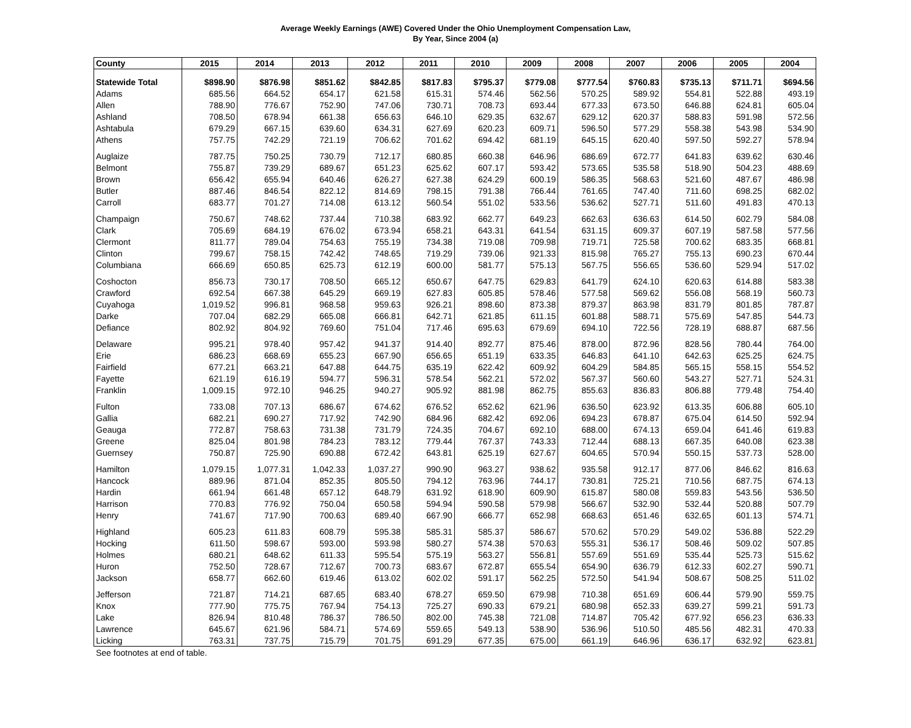Average Weekly Earnings (AWE) Covered Under the Ohio Unemployment Compensation Law,
By Year, Since 2004 (a)
| County | 2015 | 2014 | 2013 | 2012 | 2011 | 2010 | 2009 | 2008 | 2007 | 2006 | 2005 | 2004 |
| --- | --- | --- | --- | --- | --- | --- | --- | --- | --- | --- | --- | --- |
| Statewide Total | $898.90 | $876.98 | $851.62 | $842.85 | $817.83 | $795.37 | $779.08 | $777.54 | $760.83 | $735.13 | $711.71 | $694.56 |
| Adams | 685.56 | 664.52 | 654.17 | 621.58 | 615.31 | 574.46 | 562.56 | 570.25 | 589.92 | 554.81 | 522.88 | 493.19 |
| Allen | 788.90 | 776.67 | 752.90 | 747.06 | 730.71 | 708.73 | 693.44 | 677.33 | 673.50 | 646.88 | 624.81 | 605.04 |
| Ashland | 708.50 | 678.94 | 661.38 | 656.63 | 646.10 | 629.35 | 632.67 | 629.12 | 620.37 | 588.83 | 591.98 | 572.56 |
| Ashtabula | 679.29 | 667.15 | 639.60 | 634.31 | 627.69 | 620.23 | 609.71 | 596.50 | 577.29 | 558.38 | 543.98 | 534.90 |
| Athens | 757.75 | 742.29 | 721.19 | 706.62 | 701.62 | 694.42 | 681.19 | 645.15 | 620.40 | 597.50 | 592.27 | 578.94 |
| Auglaize | 787.75 | 750.25 | 730.79 | 712.17 | 680.85 | 660.38 | 646.96 | 686.69 | 672.77 | 641.83 | 639.62 | 630.46 |
| Belmont | 755.87 | 739.29 | 689.67 | 651.23 | 625.62 | 607.17 | 593.42 | 573.65 | 535.58 | 518.90 | 504.23 | 488.69 |
| Brown | 656.42 | 655.94 | 640.46 | 626.27 | 627.38 | 624.29 | 600.19 | 586.35 | 568.63 | 521.60 | 487.67 | 486.98 |
| Butler | 887.46 | 846.54 | 822.12 | 814.69 | 798.15 | 791.38 | 766.44 | 761.65 | 747.40 | 711.60 | 698.25 | 682.02 |
| Carroll | 683.77 | 701.27 | 714.08 | 613.12 | 560.54 | 551.02 | 533.56 | 536.62 | 527.71 | 511.60 | 491.83 | 470.13 |
| Champaign | 750.67 | 748.62 | 737.44 | 710.38 | 683.92 | 662.77 | 649.23 | 662.63 | 636.63 | 614.50 | 602.79 | 584.08 |
| Clark | 705.69 | 684.19 | 676.02 | 673.94 | 658.21 | 643.31 | 641.54 | 631.15 | 609.37 | 607.19 | 587.58 | 577.56 |
| Clermont | 811.77 | 789.04 | 754.63 | 755.19 | 734.38 | 719.08 | 709.98 | 719.71 | 725.58 | 700.62 | 683.35 | 668.81 |
| Clinton | 799.67 | 758.15 | 742.42 | 748.65 | 719.29 | 739.06 | 921.33 | 815.98 | 765.27 | 755.13 | 690.23 | 670.44 |
| Columbiana | 666.69 | 650.85 | 625.73 | 612.19 | 600.00 | 581.77 | 575.13 | 567.75 | 556.65 | 536.60 | 529.94 | 517.02 |
| Coshocton | 856.73 | 730.17 | 708.50 | 665.12 | 650.67 | 647.75 | 629.83 | 641.79 | 624.10 | 620.63 | 614.88 | 583.38 |
| Crawford | 692.54 | 667.38 | 645.29 | 669.19 | 627.83 | 605.85 | 578.46 | 577.58 | 569.62 | 556.08 | 568.19 | 560.73 |
| Cuyahoga | 1,019.52 | 996.81 | 968.58 | 959.63 | 926.21 | 898.60 | 873.38 | 879.37 | 863.98 | 831.79 | 801.85 | 787.87 |
| Darke | 707.04 | 682.29 | 665.08 | 666.81 | 642.71 | 621.85 | 611.15 | 601.88 | 588.71 | 575.69 | 547.85 | 544.73 |
| Defiance | 802.92 | 804.92 | 769.60 | 751.04 | 717.46 | 695.63 | 679.69 | 694.10 | 722.56 | 728.19 | 688.87 | 687.56 |
| Delaware | 995.21 | 978.40 | 957.42 | 941.37 | 914.40 | 892.77 | 875.46 | 878.00 | 872.96 | 828.56 | 780.44 | 764.00 |
| Erie | 686.23 | 668.69 | 655.23 | 667.90 | 656.65 | 651.19 | 633.35 | 646.83 | 641.10 | 642.63 | 625.25 | 624.75 |
| Fairfield | 677.21 | 663.21 | 647.88 | 644.75 | 635.19 | 622.42 | 609.92 | 604.29 | 584.85 | 565.15 | 558.15 | 554.52 |
| Fayette | 621.19 | 616.19 | 594.77 | 596.31 | 578.54 | 562.21 | 572.02 | 567.37 | 560.60 | 543.27 | 527.71 | 524.31 |
| Franklin | 1,009.15 | 972.10 | 946.25 | 940.27 | 905.92 | 881.98 | 862.75 | 855.63 | 836.83 | 806.88 | 779.48 | 754.40 |
| Fulton | 733.08 | 707.13 | 686.67 | 674.62 | 676.52 | 652.62 | 621.96 | 636.50 | 623.92 | 613.35 | 606.88 | 605.10 |
| Gallia | 682.21 | 690.27 | 717.92 | 742.90 | 684.96 | 682.42 | 692.06 | 694.23 | 678.87 | 675.04 | 614.50 | 592.94 |
| Geauga | 772.87 | 758.63 | 731.38 | 731.79 | 724.35 | 704.67 | 692.10 | 688.00 | 674.13 | 659.04 | 641.46 | 619.83 |
| Greene | 825.04 | 801.98 | 784.23 | 783.12 | 779.44 | 767.37 | 743.33 | 712.44 | 688.13 | 667.35 | 640.08 | 623.38 |
| Guernsey | 750.87 | 725.90 | 690.88 | 672.42 | 643.81 | 625.19 | 627.67 | 604.65 | 570.94 | 550.15 | 537.73 | 528.00 |
| Hamilton | 1,079.15 | 1,077.31 | 1,042.33 | 1,037.27 | 990.90 | 963.27 | 938.62 | 935.58 | 912.17 | 877.06 | 846.62 | 816.63 |
| Hancock | 889.96 | 871.04 | 852.35 | 805.50 | 794.12 | 763.96 | 744.17 | 730.81 | 725.21 | 710.56 | 687.75 | 674.13 |
| Hardin | 661.94 | 661.48 | 657.12 | 648.79 | 631.92 | 618.90 | 609.90 | 615.87 | 580.08 | 559.83 | 543.56 | 536.50 |
| Harrison | 770.83 | 776.92 | 750.04 | 650.58 | 594.94 | 590.58 | 579.98 | 566.67 | 532.90 | 532.44 | 520.88 | 507.79 |
| Henry | 741.67 | 717.90 | 700.63 | 689.40 | 667.90 | 666.77 | 652.98 | 668.63 | 651.46 | 632.65 | 601.13 | 574.71 |
| Highland | 605.23 | 611.83 | 608.79 | 595.38 | 585.31 | 585.37 | 586.67 | 570.62 | 570.29 | 549.02 | 536.88 | 522.29 |
| Hocking | 611.50 | 598.67 | 593.00 | 593.98 | 580.27 | 574.38 | 570.63 | 555.31 | 536.17 | 508.46 | 509.02 | 507.85 |
| Holmes | 680.21 | 648.62 | 611.33 | 595.54 | 575.19 | 563.27 | 556.81 | 557.69 | 551.69 | 535.44 | 525.73 | 515.62 |
| Huron | 752.50 | 728.67 | 712.67 | 700.73 | 683.67 | 672.87 | 655.54 | 654.90 | 636.79 | 612.33 | 602.27 | 590.71 |
| Jackson | 658.77 | 662.60 | 619.46 | 613.02 | 602.02 | 591.17 | 562.25 | 572.50 | 541.94 | 508.67 | 508.25 | 511.02 |
| Jefferson | 721.87 | 714.21 | 687.65 | 683.40 | 678.27 | 659.50 | 679.98 | 710.38 | 651.69 | 606.44 | 579.90 | 559.75 |
| Knox | 777.90 | 775.75 | 767.94 | 754.13 | 725.27 | 690.33 | 679.21 | 680.98 | 652.33 | 639.27 | 599.21 | 591.73 |
| Lake | 826.94 | 810.48 | 786.37 | 786.50 | 802.00 | 745.38 | 721.08 | 714.87 | 705.42 | 677.92 | 656.23 | 636.33 |
| Lawrence | 645.67 | 621.96 | 584.71 | 574.69 | 559.65 | 549.13 | 538.90 | 536.96 | 510.50 | 485.56 | 482.31 | 470.33 |
| Licking | 763.31 | 737.75 | 715.79 | 701.75 | 691.29 | 677.35 | 675.00 | 661.19 | 646.96 | 636.17 | 632.92 | 623.81 |
See footnotes at end of table.